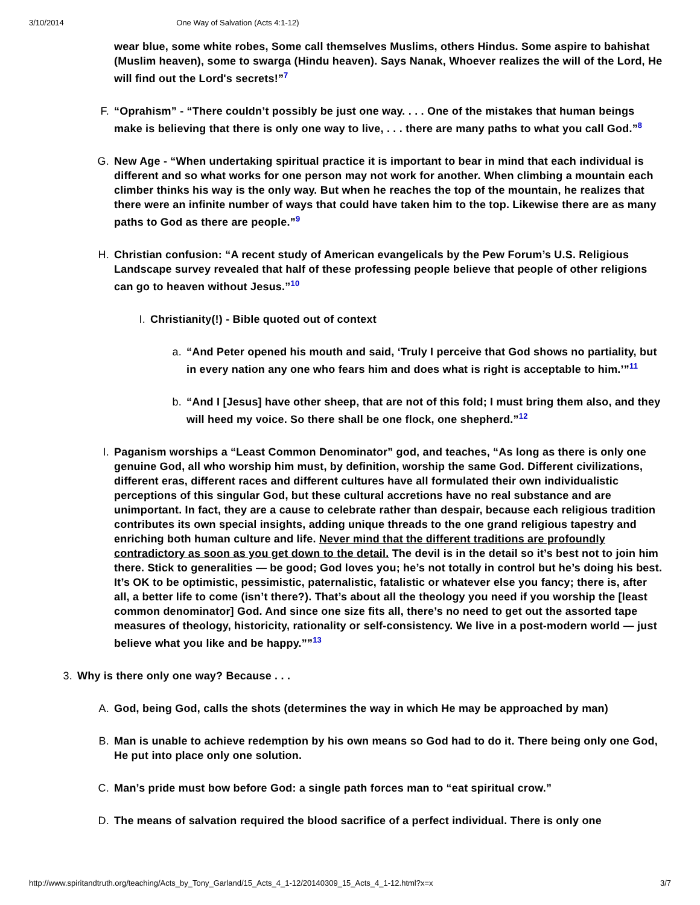3/10/2014 One Way of Salvation (Acts 4:1-12)
wear blue, some white robes, Some call themselves Muslims, others Hindus. Some aspire to bahishat (Muslim heaven), some to swarga (Hindu heaven). Says Nanak, Whoever realizes the will of the Lord, He will find out the Lord's secrets!”<sup>7</sup>
F. “Oprahism” - “There couldn’t possibly be just one way. . . . One of the mistakes that human beings make is believing that there is only one way to live, . . . there are many paths to what you call God.”<sup>8</sup>
G. New Age - “When undertaking spiritual practice it is important to bear in mind that each individual is different and so what works for one person may not work for another. When climbing a mountain each climber thinks his way is the only way. But when he reaches the top of the mountain, he realizes that there were an infinite number of ways that could have taken him to the top. Likewise there are as many paths to God as there are people.”<sup>9</sup>
H. Christian confusion: “A recent study of American evangelicals by the Pew Forum’s U.S. Religious Landscape survey revealed that half of these professing people believe that people of other religions can go to heaven without Jesus.”<sup>10</sup>
I. Christianity(!) - Bible quoted out of context
a. “And Peter opened his mouth and said, ‘Truly I perceive that God shows no partiality, but in every nation any one who fears him and does what is right is acceptable to him.’”<sup>11</sup>
b. “And I [Jesus] have other sheep, that are not of this fold; I must bring them also, and they will heed my voice. So there shall be one flock, one shepherd.”<sup>12</sup>
I. Paganism worships a “Least Common Denominator” god, and teaches, “As long as there is only one genuine God, all who worship him must, by definition, worship the same God. Different civilizations, different eras, different races and different cultures have all formulated their own individualistic perceptions of this singular God, but these cultural accretions have no real substance and are unimportant. In fact, they are a cause to celebrate rather than despair, because each religious tradition contributes its own special insights, adding unique threads to the one grand religious tapestry and enriching both human culture and life. Never mind that the different traditions are profoundly contradictory as soon as you get down to the detail. The devil is in the detail so it’s best not to join him there. Stick to generalities — be good; God loves you; he’s not totally in control but he’s doing his best. It’s OK to be optimistic, pessimistic, paternalistic, fatalistic or whatever else you fancy; there is, after all, a better life to come (isn’t there?). That’s about all the theology you need if you worship the [least common denominator] God. And since one size fits all, there’s no need to get out the assorted tape measures of theology, historicity, rationality or self-consistency. We live in a post-modern world — just believe what you like and be happy.””<sup>13</sup>
3. Why is there only one way? Because . . .
A. God, being God, calls the shots (determines the way in which He may be approached by man)
B. Man is unable to achieve redemption by his own means so God had to do it. There being only one God, He put into place only one solution.
C. Man’s pride must bow before God: a single path forces man to “eat spiritual crow.”
D. The means of salvation required the blood sacrifice of a perfect individual. There is only one
http://www.spiritandtruth.org/teaching/Acts_by_Tony_Garland/15_Acts_4_1-12/20140309_15_Acts_4_1-12.html?x=x 3/7